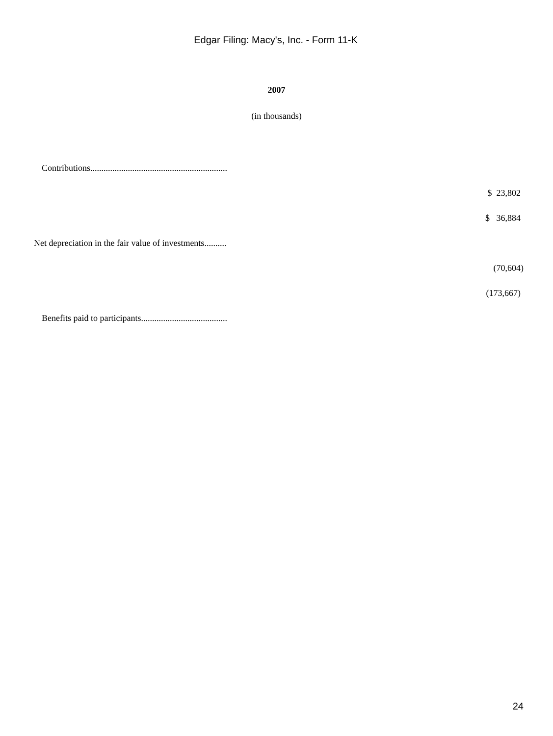Edgar Filing: Macy's, Inc. - Form 11-K
2007
(in thousands)
Contributions..............................................................
$ 23,802
$ 36,884
Net depreciation in the fair value of investments..........
(70,604)
(173,667)
Benefits paid to participants.......................................
24